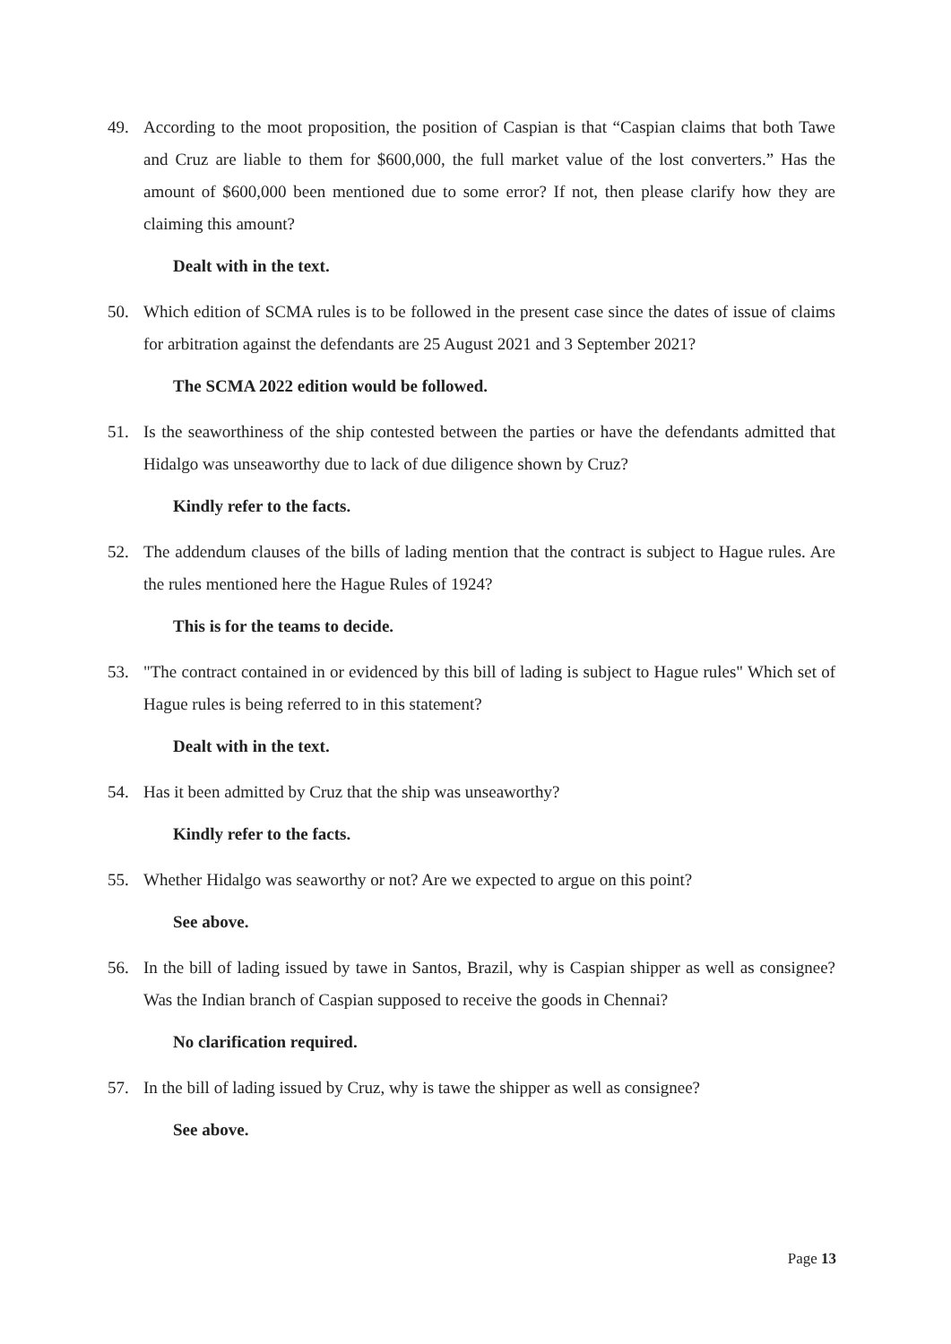49. According to the moot proposition, the position of Caspian is that “Caspian claims that both Tawe and Cruz are liable to them for $600,000, the full market value of the lost converters.” Has the amount of $600,000 been mentioned due to some error? If not, then please clarify how they are claiming this amount?
Dealt with in the text.
50. Which edition of SCMA rules is to be followed in the present case since the dates of issue of claims for arbitration against the defendants are 25 August 2021 and 3 September 2021?
The SCMA 2022 edition would be followed.
51. Is the seaworthiness of the ship contested between the parties or have the defendants admitted that Hidalgo was unseaworthy due to lack of due diligence shown by Cruz?
Kindly refer to the facts.
52. The addendum clauses of the bills of lading mention that the contract is subject to Hague rules. Are the rules mentioned here the Hague Rules of 1924?
This is for the teams to decide.
53. "The contract contained in or evidenced by this bill of lading is subject to Hague rules" Which set of Hague rules is being referred to in this statement?
Dealt with in the text.
54. Has it been admitted by Cruz that the ship was unseaworthy?
Kindly refer to the facts.
55. Whether Hidalgo was seaworthy or not? Are we expected to argue on this point?
See above.
56. In the bill of lading issued by tawe in Santos, Brazil, why is Caspian shipper as well as consignee? Was the Indian branch of Caspian supposed to receive the goods in Chennai?
No clarification required.
57. In the bill of lading issued by Cruz, why is tawe the shipper as well as consignee?
See above.
Page 13